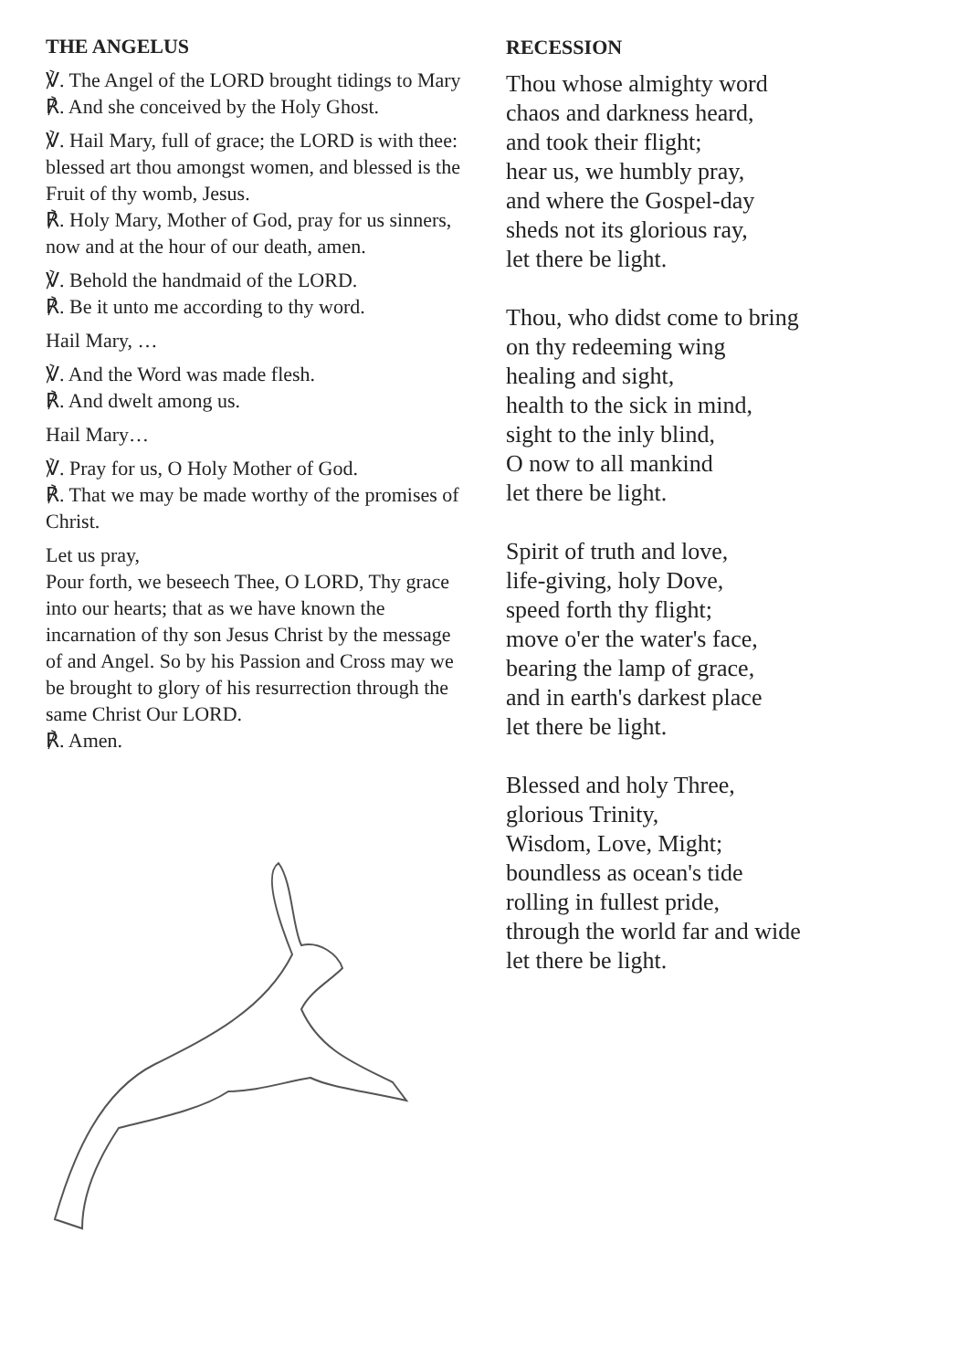THE ANGELUS
℣. The Angel of the LORD brought tidings to Mary
℟. And she conceived by the Holy Ghost.
℣. Hail Mary, full of grace; the LORD is with thee: blessed art thou amongst women, and blessed is the Fruit of thy womb, Jesus.
℟. Holy Mary, Mother of God, pray for us sinners, now and at the hour of our death, amen.
℣. Behold the handmaid of the LORD.
℟. Be it unto me according to thy word.
Hail Mary, …
℣. And the Word was made flesh.
℟. And dwelt among us.
Hail Mary…
℣. Pray for us, O Holy Mother of God.
℟. That we may be made worthy of the promises of Christ.
Let us pray,
Pour forth, we beseech Thee, O LORD, Thy grace into our hearts; that as we have known the incarnation of thy son Jesus Christ by the message of and Angel. So by his Passion and Cross may we be brought to glory of his resurrection through the same Christ Our LORD.
℟. Amen.
RECESSION
Thou whose almighty word
chaos and darkness heard,
and took their flight;
hear us, we humbly pray,
and where the Gospel-day
sheds not its glorious ray,
let there be light.
Thou, who didst come to bring
on thy redeeming wing
healing and sight,
health to the sick in mind,
sight to the inly blind,
O now to all mankind
let there be light.
Spirit of truth and love,
life-giving, holy Dove,
speed forth thy flight;
move o'er the water's face,
bearing the lamp of grace,
and in earth's darkest place
let there be light.
Blessed and holy Three,
glorious Trinity,
Wisdom, Love, Might;
boundless as ocean's tide
rolling in fullest pride,
through the world far and wide
let there be light.